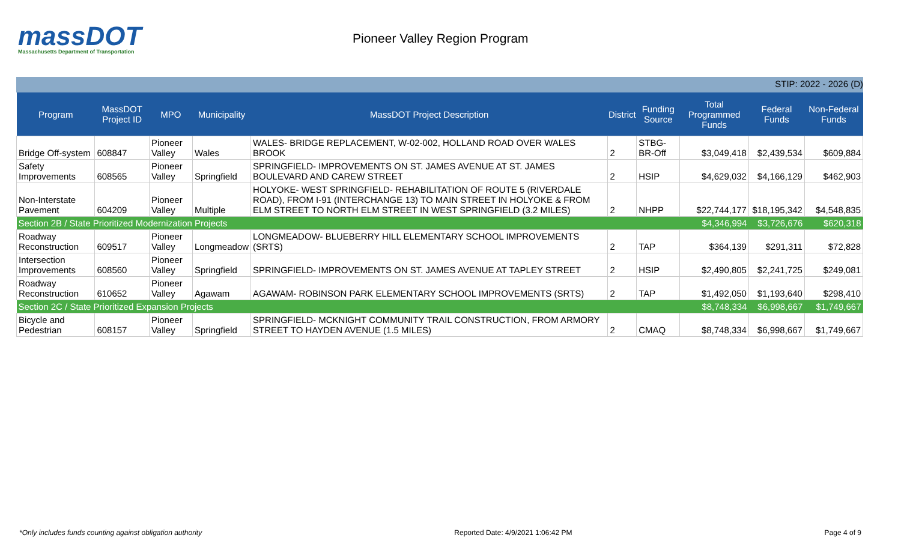massDOT
Massachusetts Department of Transportation
Pioneer Valley Region Program
STIP: 2022 - 2026 (D)
| Program | MassDOT Project ID | MPO | Municipality | MassDOT Project Description | District | Funding Source | Total Programmed Funds | Federal Funds | Non-Federal Funds |
| --- | --- | --- | --- | --- | --- | --- | --- | --- | --- |
| Bridge Off-system | 608847 | Pioneer Valley | Wales | WALES- BRIDGE REPLACEMENT, W-02-002, HOLLAND ROAD OVER WALES BROOK | 2 | STBG-BR-Off | $3,049,418 | $2,439,534 | $609,884 |
| Safety Improvements | 608565 | Pioneer Valley | Springfield | SPRINGFIELD- IMPROVEMENTS ON ST. JAMES AVENUE AT ST. JAMES BOULEVARD AND CAREW STREET | 2 | HSIP | $4,629,032 | $4,166,129 | $462,903 |
| Non-Interstate Pavement | 604209 | Pioneer Valley | Multiple | HOLYOKE- WEST SPRINGFIELD- REHABILITATION OF ROUTE 5 (RIVERDALE ROAD), FROM I-91 (INTERCHANGE 13) TO MAIN STREET IN HOLYOKE & FROM ELM STREET TO NORTH ELM STREET IN WEST SPRINGFIELD (3.2 MILES) | 2 | NHPP | $22,744,177 | $18,195,342 | $4,548,835 |
| Section 2B / State Prioritized Modernization Projects | | | | | | | $4,346,994 | $3,726,676 | $620,318 |
| Roadway Reconstruction | 609517 | Pioneer Valley | Longmeadow | LONGMEADOW- BLUEBERRY HILL ELEMENTARY SCHOOL IMPROVEMENTS (SRTS) | 2 | TAP | $364,139 | $291,311 | $72,828 |
| Intersection Improvements | 608560 | Pioneer Valley | Springfield | SPRINGFIELD- IMPROVEMENTS ON ST. JAMES AVENUE AT TAPLEY STREET | 2 | HSIP | $2,490,805 | $2,241,725 | $249,081 |
| Roadway Reconstruction | 610652 | Pioneer Valley | Agawam | AGAWAM- ROBINSON PARK ELEMENTARY SCHOOL IMPROVEMENTS (SRTS) | 2 | TAP | $1,492,050 | $1,193,640 | $298,410 |
| Section 2C / State Prioritized Expansion Projects | | | | | | | $8,748,334 | $6,998,667 | $1,749,667 |
| Bicycle and Pedestrian | 608157 | Pioneer Valley | Springfield | SPRINGFIELD- MCKNIGHT COMMUNITY TRAIL CONSTRUCTION, FROM ARMORY STREET TO HAYDEN AVENUE (1.5 MILES) | 2 | CMAQ | $8,748,334 | $6,998,667 | $1,749,667 |
*Only includes funds counting against obligation authority Reported Date: 4/9/2021 1:06:42 PM Page 4 of 9